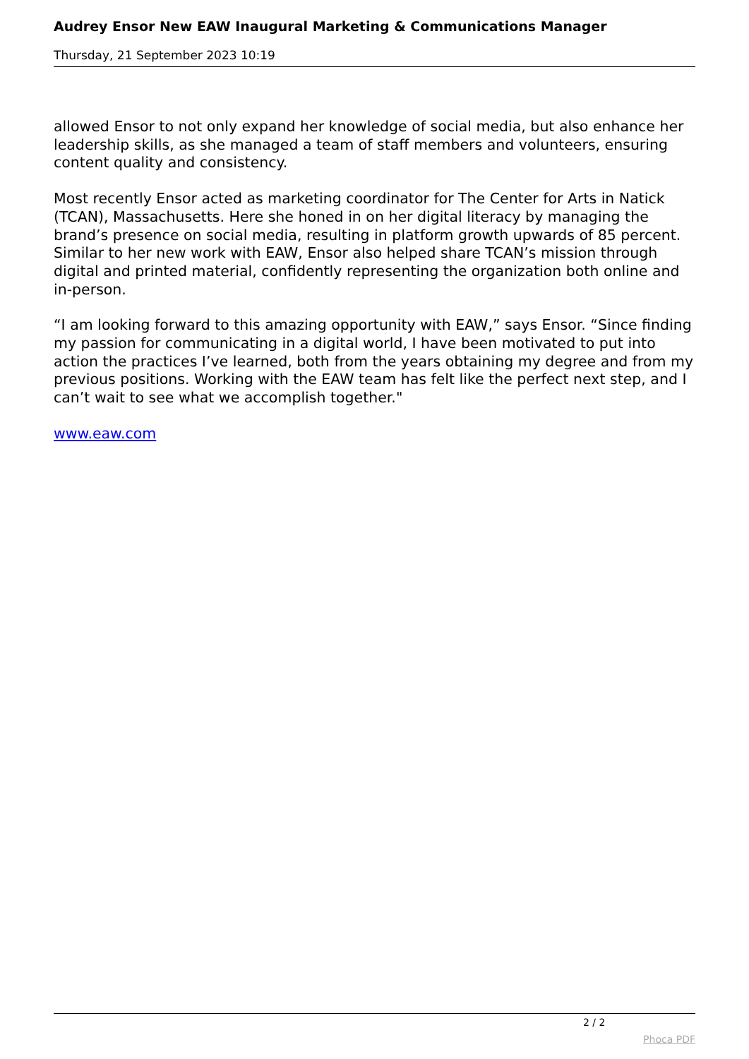Audrey Ensor New EAW Inaugural Marketing & Communications Manager
Thursday, 21 September 2023 10:19
allowed Ensor to not only expand her knowledge of social media, but also enhance her leadership skills, as she managed a team of staff members and volunteers, ensuring content quality and consistency.
Most recently Ensor acted as marketing coordinator for The Center for Arts in Natick (TCAN), Massachusetts. Here she honed in on her digital literacy by managing the brand’s presence on social media, resulting in platform growth upwards of 85 percent. Similar to her new work with EAW, Ensor also helped share TCAN’s mission through digital and printed material, confidently representing the organization both online and in-person.
“I am looking forward to this amazing opportunity with EAW,” says Ensor. “Since finding my passion for communicating in a digital world, I have been motivated to put into action the practices I’ve learned, both from the years obtaining my degree and from my previous positions. Working with the EAW team has felt like the perfect next step, and I can’t wait to see what we accomplish together."
www.eaw.com
2 / 2
Phoca PDF